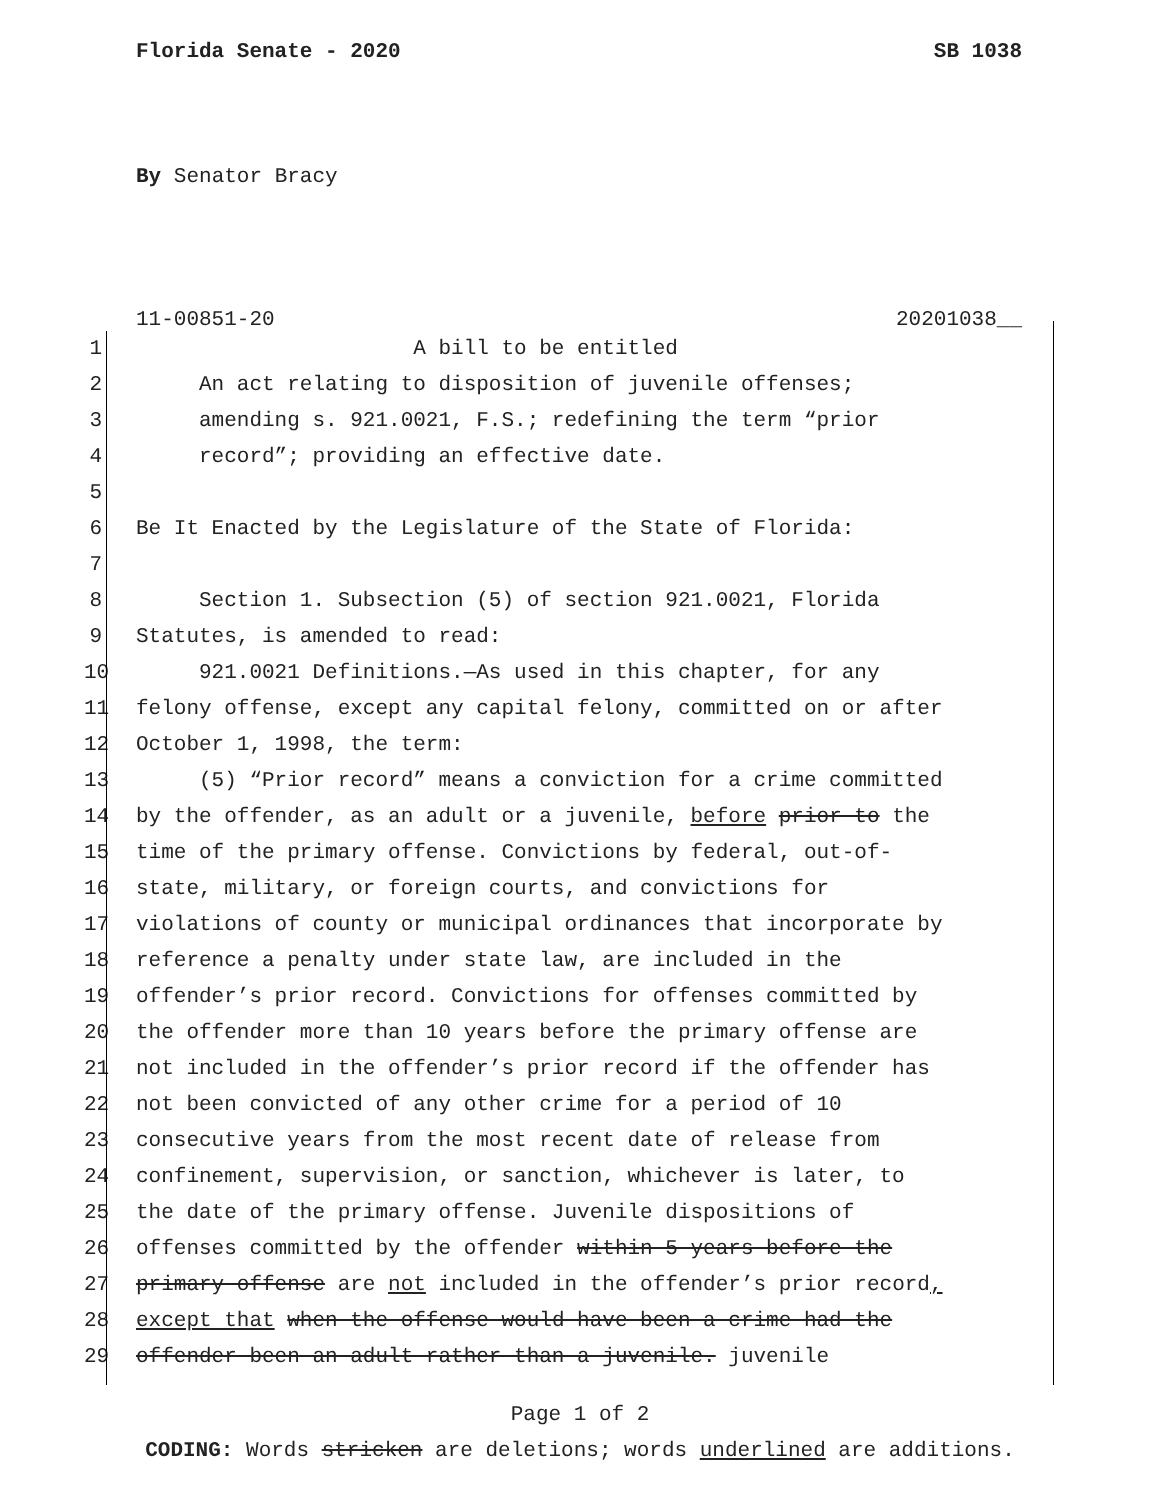Florida Senate - 2020 SB 1038
By Senator Bracy
11-00851-20 20201038__
1 A bill to be entitled
2 An act relating to disposition of juvenile offenses;
3 amending s. 921.0021, F.S.; redefining the term “prior
4 record”; providing an effective date.
5
6 Be It Enacted by the Legislature of the State of Florida:
7
8 Section 1. Subsection (5) of section 921.0021, Florida
9 Statutes, is amended to read:
10 921.0021 Definitions.—As used in this chapter, for any
11 felony offense, except any capital felony, committed on or after
12 October 1, 1998, the term:
13 (5) “Prior record” means a conviction for a crime committed
14 by the offender, as an adult or a juvenile, before prior to the
15 time of the primary offense. Convictions by federal, out-of-
16 state, military, or foreign courts, and convictions for
17 violations of county or municipal ordinances that incorporate by
18 reference a penalty under state law, are included in the
19 offender’s prior record. Convictions for offenses committed by
20 the offender more than 10 years before the primary offense are
21 not included in the offender’s prior record if the offender has
22 not been convicted of any other crime for a period of 10
23 consecutive years from the most recent date of release from
24 confinement, supervision, or sanction, whichever is later, to
25 the date of the primary offense. Juvenile dispositions of
26 offenses committed by the offender within 5 years before the
27 primary offense are not included in the offender’s prior record,
28 except that when the offense would have been a crime had the
29 offender been an adult rather than a juvenile. juvenile
Page 1 of 2
CODING: Words stricken are deletions; words underlined are additions.